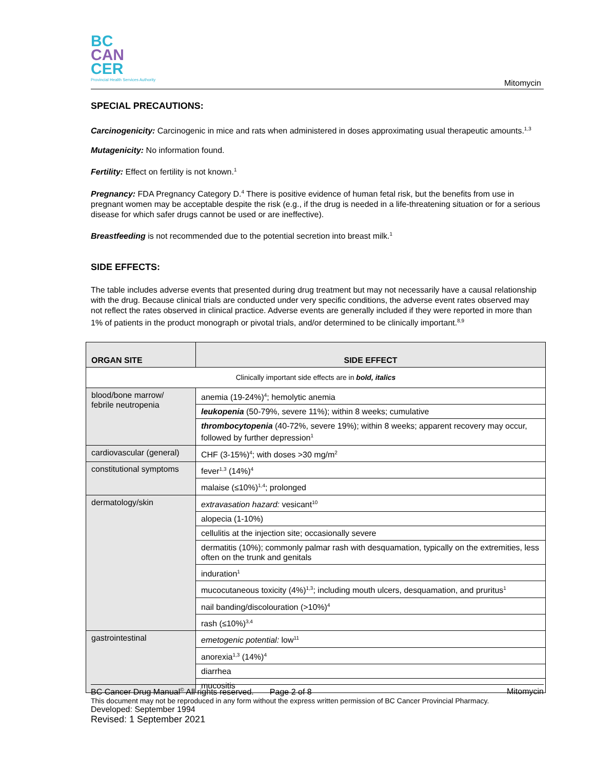BC
CAN
CER
Provincial Health Services Authority
Mitomycin
SPECIAL PRECAUTIONS:
Carcinogenicity: Carcinogenic in mice and rats when administered in doses approximating usual therapeutic amounts.<sup>1,3</sup>
Mutagenicity: No information found.
Fertility: Effect on fertility is not known.<sup>1</sup>
Pregnancy: FDA Pregnancy Category D.<sup>4</sup> There is positive evidence of human fetal risk, but the benefits from use in pregnant women may be acceptable despite the risk (e.g., if the drug is needed in a life-threatening situation or for a serious disease for which safer drugs cannot be used or are ineffective).
Breastfeeding is not recommended due to the potential secretion into breast milk.<sup>1</sup>
SIDE EFFECTS:
The table includes adverse events that presented during drug treatment but may not necessarily have a causal relationship with the drug. Because clinical trials are conducted under very specific conditions, the adverse event rates observed may not reflect the rates observed in clinical practice. Adverse events are generally included if they were reported in more than 1% of patients in the product monograph or pivotal trials, and/or determined to be clinically important.<sup>8,9</sup>
| ORGAN SITE | SIDE EFFECT |
| --- | --- |
| Clinically important side effects are in bold, italics | |
| blood/bone marrow/ febrile neutropenia | anemia (19-24%)<sup>4</sup>; hemolytic anemia |
| | leukopenia (50-79%, severe 11%); within 8 weeks; cumulative |
| | thrombocytopenia (40-72%, severe 19%); within 8 weeks; apparent recovery may occur, followed by further depression<sup>1</sup> |
| cardiovascular (general) | CHF (3-15%)<sup>4</sup>; with doses >30 mg/m<sup>2</sup> |
| constitutional symptoms | fever<sup>1,3</sup> (14%)<sup>4</sup> |
| | malaise (≤10%)<sup>1,4</sup>; prolonged |
| dermatology/skin | extravasation hazard: vesicant<sup>10</sup> |
| | alopecia (1-10%) |
| | cellulitis at the injection site; occasionally severe |
| | dermatitis (10%); commonly palmar rash with desquamation, typically on the extremities, less often on the trunk and genitals |
| | induration<sup>1</sup> |
| | mucocutaneous toxicity (4%)<sup>1,3</sup>; including mouth ulcers, desquamation, and pruritus<sup>1</sup> |
| | nail banding/discolouration (>10%)<sup>4</sup> |
| | rash (≤10%)<sup>3,4</sup> |
| gastrointestinal | emetogenic potential: low<sup>11</sup> |
| | anorexia<sup>1,3</sup> (14%)<sup>4</sup> |
| | diarrhea |
| | mucositis |
BC Cancer Drug Manual<sup>©</sup> All rights reserved. Page 2 of 8 Mitomycin
This document may not be reproduced in any form without the express written permission of BC Cancer Provincial Pharmacy.
Developed: September 1994
Revised: 1 September 2021